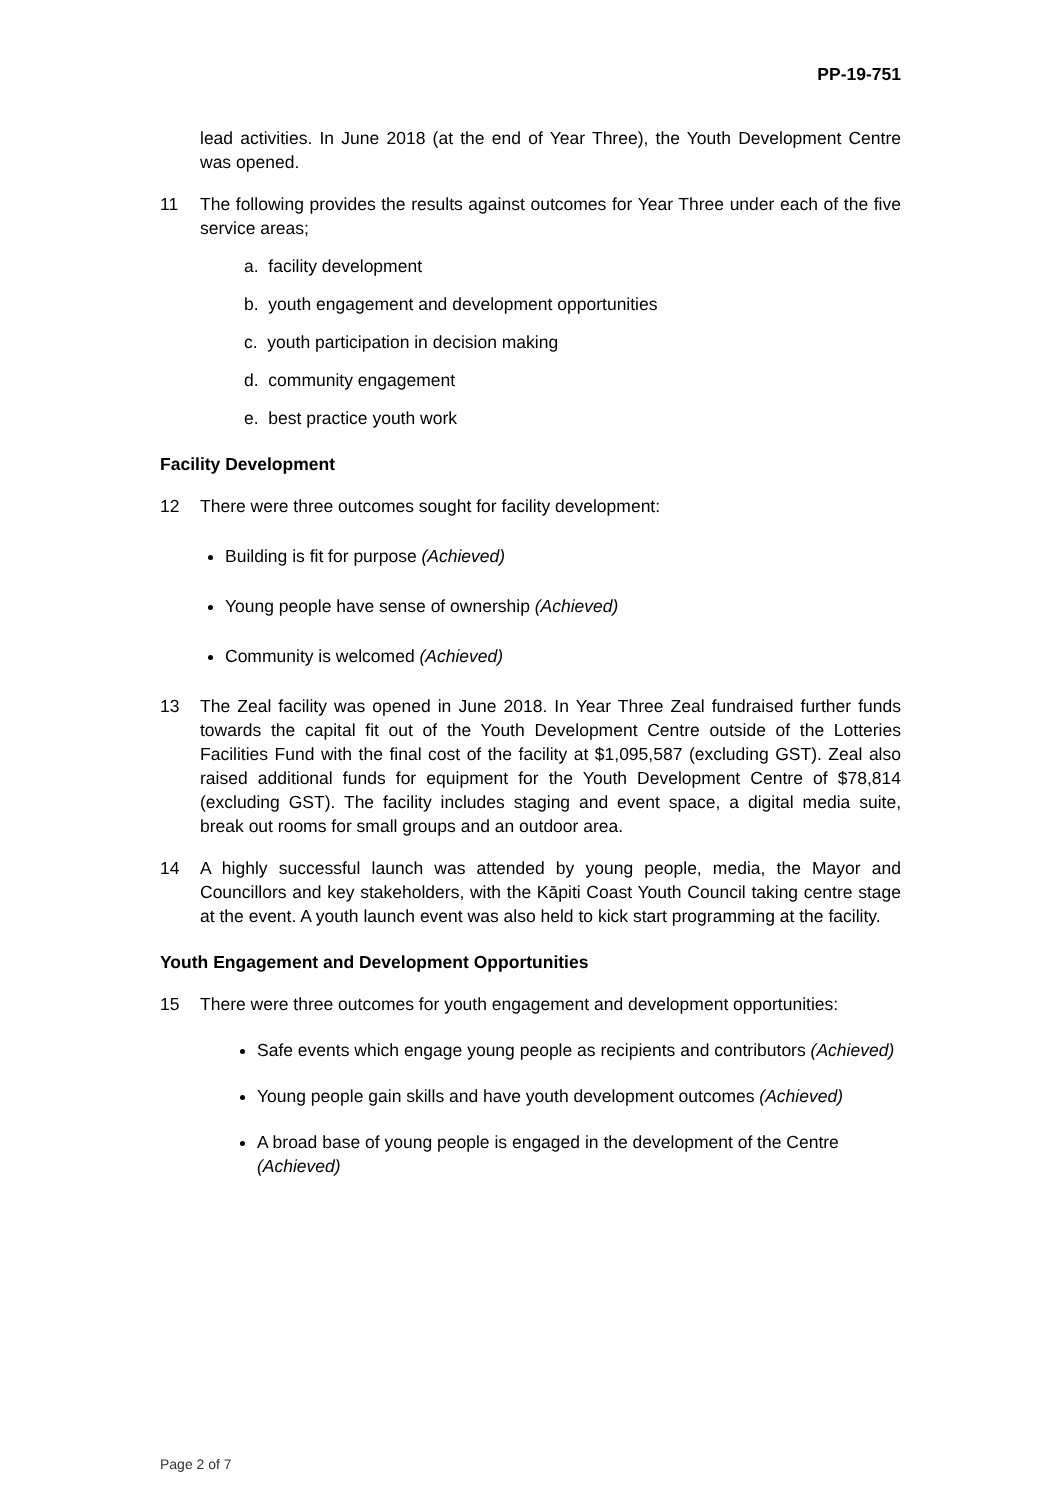PP-19-751
lead activities. In June 2018 (at the end of Year Three), the Youth Development Centre was opened.
11 The following provides the results against outcomes for Year Three under each of the five service areas;
a. facility development
b. youth engagement and development opportunities
c. youth participation in decision making
d. community engagement
e. best practice youth work
Facility Development
12 There were three outcomes sought for facility development:
Building is fit for purpose (Achieved)
Young people have sense of ownership (Achieved)
Community is welcomed (Achieved)
13 The Zeal facility was opened in June 2018. In Year Three Zeal fundraised further funds towards the capital fit out of the Youth Development Centre outside of the Lotteries Facilities Fund with the final cost of the facility at $1,095,587 (excluding GST). Zeal also raised additional funds for equipment for the Youth Development Centre of $78,814 (excluding GST). The facility includes staging and event space, a digital media suite, break out rooms for small groups and an outdoor area.
14 A highly successful launch was attended by young people, media, the Mayor and Councillors and key stakeholders, with the Kāpiti Coast Youth Council taking centre stage at the event. A youth launch event was also held to kick start programming at the facility.
Youth Engagement and Development Opportunities
15 There were three outcomes for youth engagement and development opportunities:
Safe events which engage young people as recipients and contributors (Achieved)
Young people gain skills and have youth development outcomes (Achieved)
A broad base of young people is engaged in the development of the Centre (Achieved)
Page 2 of 7